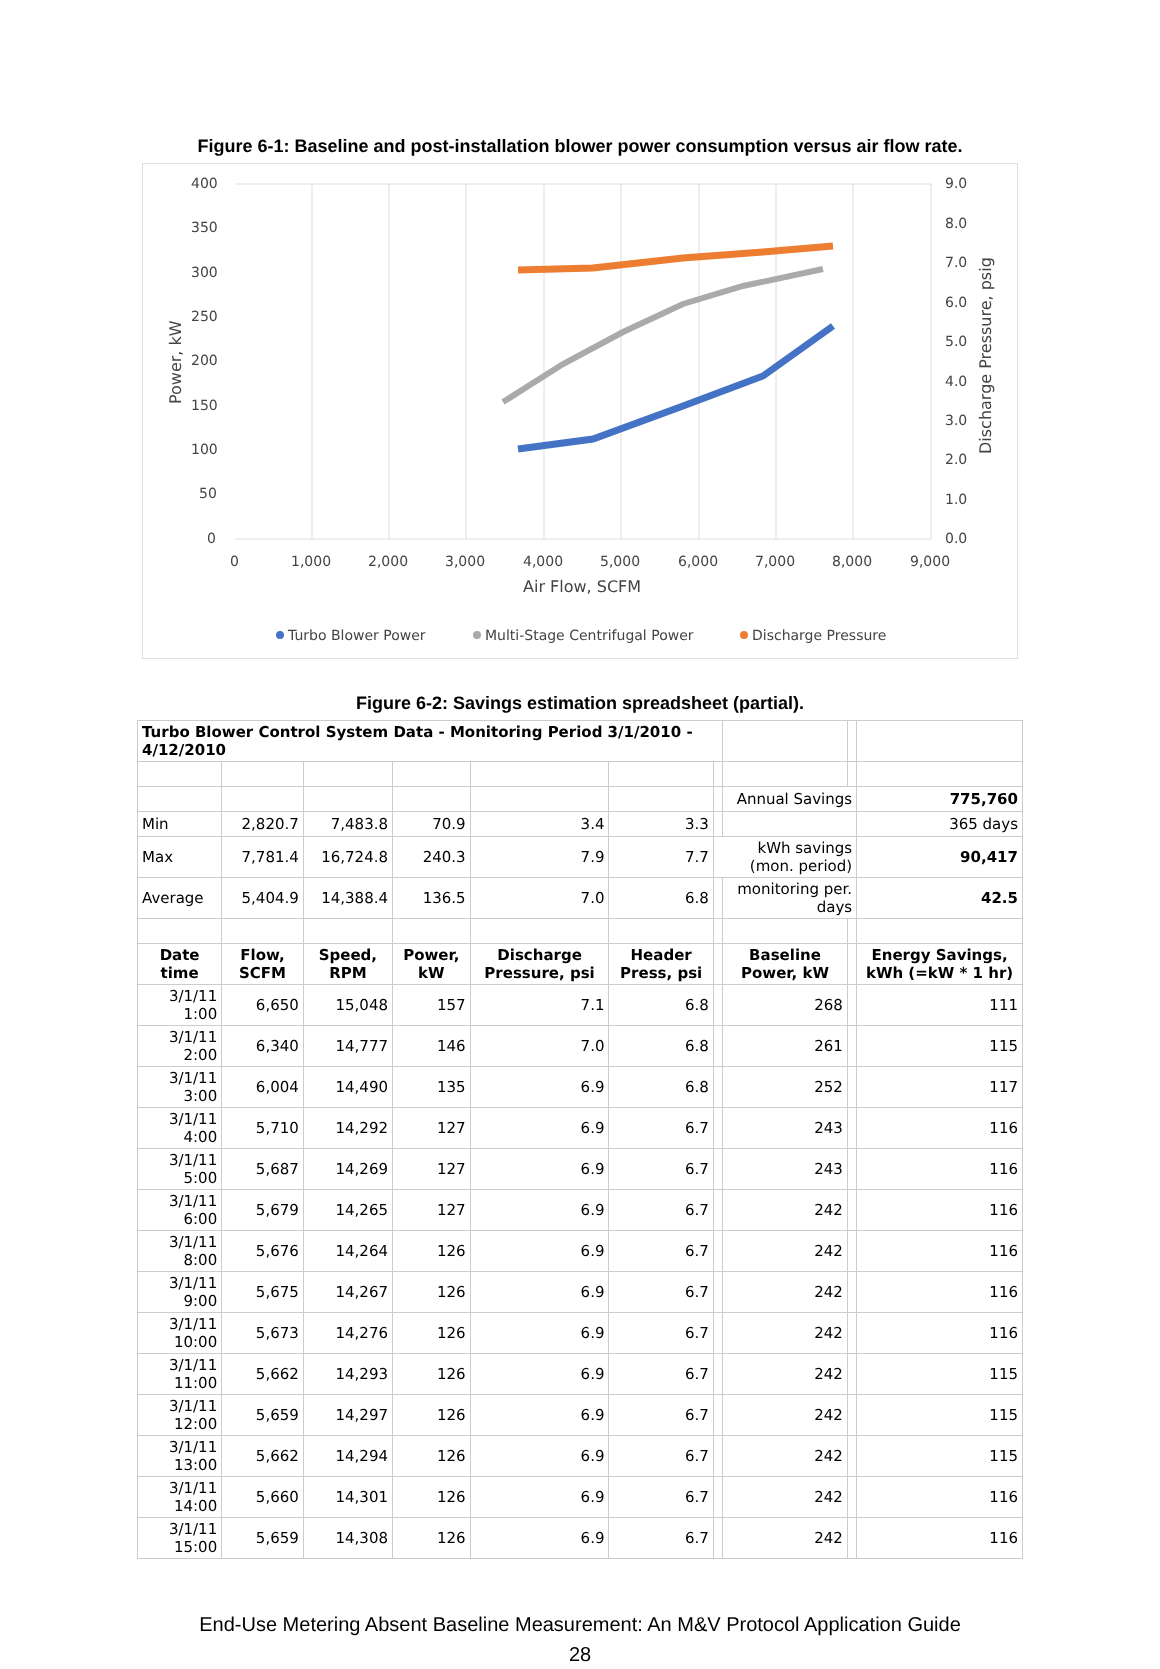Figure 6-1: Baseline and post-installation blower power consumption versus air flow rate.
400
350
300
250
200
150
100
50
0
9.0
8.0
7.0
6.0
5.0
4.0
3.0
2.0
1.0
0.0
0
1,000
2,000
3,000
4,000
5,000
6,000
7,000
8,000
9,000
Air Flow, SCFM
Power, kW
Discharge Pressure, psig
Turbo Blower Power
Multi-Stage Centrifugal Power
Discharge Pressure
Figure 6-2: Savings estimation spreadsheet (partial).
| Turbo Blower Control System Data - Monitoring Period 3/1/2010 - 4/12/2010 | | | | | | | | | |
| | | | | | | | Annual Savings | | 775,760 |
| Min | 2,820.7 | 7,483.8 | 70.9 | 3.4 | 3.3 | | | | 365 days |
| Max | 7,781.4 | 16,724.8 | 240.3 | 7.9 | 7.7 | kWh savings (mon. period) | | | 90,417 |
| Average | 5,404.9 | 14,388.4 | 136.5 | 7.0 | 6.8 | | monitoring per. days | | 42.5 |
| Date time | Flow, SCFM | Speed, RPM | Power, kW | Discharge Pressure, psi | Header Press, psi | | Baseline Power, kW | | Energy Savings, kWh (=kW * 1 hr) |
| 3/1/11 1:00 | 6,650 | 15,048 | 157 | 7.1 | 6.8 | | 268 | | 111 |
| 3/1/11 2:00 | 6,340 | 14,777 | 146 | 7.0 | 6.8 | | 261 | | 115 |
| 3/1/11 3:00 | 6,004 | 14,490 | 135 | 6.9 | 6.8 | | 252 | | 117 |
| 3/1/11 4:00 | 5,710 | 14,292 | 127 | 6.9 | 6.7 | | 243 | | 116 |
| 3/1/11 5:00 | 5,687 | 14,269 | 127 | 6.9 | 6.7 | | 243 | | 116 |
| 3/1/11 6:00 | 5,679 | 14,265 | 127 | 6.9 | 6.7 | | 242 | | 116 |
| 3/1/11 8:00 | 5,676 | 14,264 | 126 | 6.9 | 6.7 | | 242 | | 116 |
| 3/1/11 9:00 | 5,675 | 14,267 | 126 | 6.9 | 6.7 | | 242 | | 116 |
| 3/1/11 10:00 | 5,673 | 14,276 | 126 | 6.9 | 6.7 | | 242 | | 116 |
| 3/1/11 11:00 | 5,662 | 14,293 | 126 | 6.9 | 6.7 | | 242 | | 115 |
| 3/1/11 12:00 | 5,659 | 14,297 | 126 | 6.9 | 6.7 | | 242 | | 115 |
| 3/1/11 13:00 | 5,662 | 14,294 | 126 | 6.9 | 6.7 | | 242 | | 115 |
| 3/1/11 14:00 | 5,660 | 14,301 | 126 | 6.9 | 6.7 | | 242 | | 116 |
| 3/1/11 15:00 | 5,659 | 14,308 | 126 | 6.9 | 6.7 | | 242 | | 116 |
End-Use Metering Absent Baseline Measurement: An M&V Protocol Application Guide
28